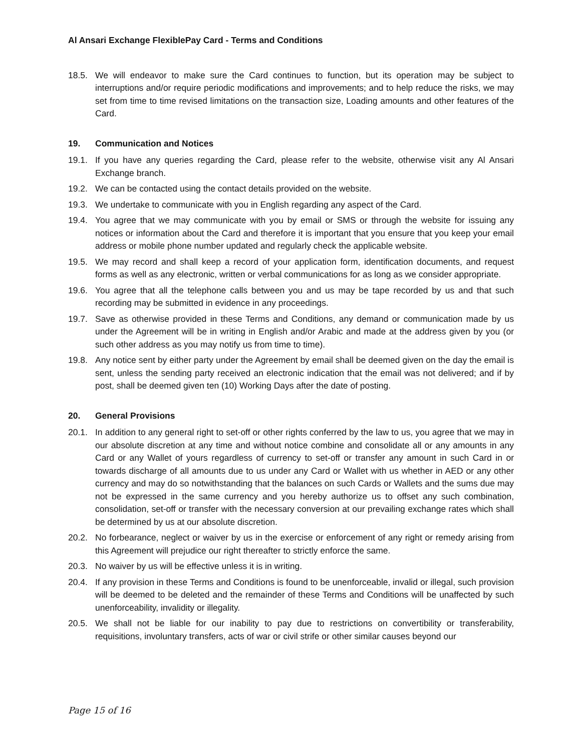Al Ansari Exchange FlexiblePay Card - Terms and Conditions
18.5. We will endeavor to make sure the Card continues to function, but its operation may be subject to interruptions and/or require periodic modifications and improvements; and to help reduce the risks, we may set from time to time revised limitations on the transaction size, Loading amounts and other features of the Card.
19. Communication and Notices
19.1. If you have any queries regarding the Card, please refer to the website, otherwise visit any Al Ansari Exchange branch.
19.2. We can be contacted using the contact details provided on the website.
19.3. We undertake to communicate with you in English regarding any aspect of the Card.
19.4. You agree that we may communicate with you by email or SMS or through the website for issuing any notices or information about the Card and therefore it is important that you ensure that you keep your email address or mobile phone number updated and regularly check the applicable website.
19.5. We may record and shall keep a record of your application form, identification documents, and request forms as well as any electronic, written or verbal communications for as long as we consider appropriate.
19.6. You agree that all the telephone calls between you and us may be tape recorded by us and that such recording may be submitted in evidence in any proceedings.
19.7. Save as otherwise provided in these Terms and Conditions, any demand or communication made by us under the Agreement will be in writing in English and/or Arabic and made at the address given by you (or such other address as you may notify us from time to time).
19.8. Any notice sent by either party under the Agreement by email shall be deemed given on the day the email is sent, unless the sending party received an electronic indication that the email was not delivered; and if by post, shall be deemed given ten (10) Working Days after the date of posting.
20. General Provisions
20.1. In addition to any general right to set-off or other rights conferred by the law to us, you agree that we may in our absolute discretion at any time and without notice combine and consolidate all or any amounts in any Card or any Wallet of yours regardless of currency to set-off or transfer any amount in such Card in or towards discharge of all amounts due to us under any Card or Wallet with us whether in AED or any other currency and may do so notwithstanding that the balances on such Cards or Wallets and the sums due may not be expressed in the same currency and you hereby authorize us to offset any such combination, consolidation, set-off or transfer with the necessary conversion at our prevailing exchange rates which shall be determined by us at our absolute discretion.
20.2. No forbearance, neglect or waiver by us in the exercise or enforcement of any right or remedy arising from this Agreement will prejudice our right thereafter to strictly enforce the same.
20.3. No waiver by us will be effective unless it is in writing.
20.4. If any provision in these Terms and Conditions is found to be unenforceable, invalid or illegal, such provision will be deemed to be deleted and the remainder of these Terms and Conditions will be unaffected by such unenforceability, invalidity or illegality.
20.5. We shall not be liable for our inability to pay due to restrictions on convertibility or transferability, requisitions, involuntary transfers, acts of war or civil strife or other similar causes beyond our
Page 15 of 16